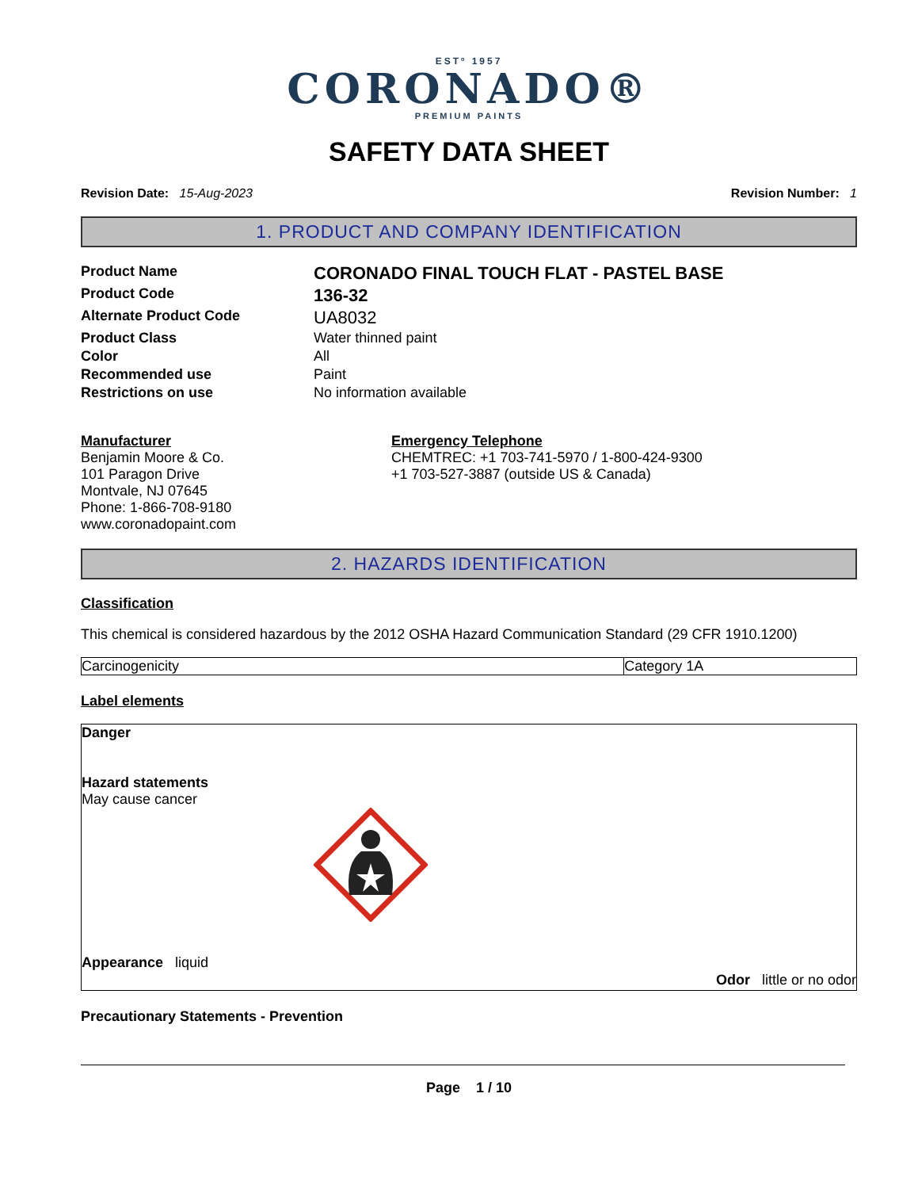ESTº 1957
CORONADO®
PREMIUM PAINTS
SAFETY DATA SHEET
Revision Date: 15-Aug-2023 Revision Number: 1
1. PRODUCT AND COMPANY IDENTIFICATION
Product Name CORONADO FINAL TOUCH FLAT - PASTEL BASE Product Code 136-32 Alternate Product Code UA8032 Product Class Water thinned paint Color All Recommended use Paint Restrictions on use No information available
Manufacturer
Benjamin Moore & Co.
101 Paragon Drive
Montvale, NJ 07645
Phone: 1-866-708-9180
www.coronadopaint.com
Emergency Telephone
CHEMTREC: +1 703-741-5970 / 1-800-424-9300
+1 703-527-3887 (outside US & Canada)
2. HAZARDS IDENTIFICATION
Classification
This chemical is considered hazardous by the 2012 OSHA Hazard Communication Standard (29 CFR 1910.1200)
| Carcinogenicity | Category 1A |
Label elements
Danger
Hazard statements
May cause cancer
Appearance liquid
Odor little or no odor
Precautionary Statements - Prevention
Page 1 / 10